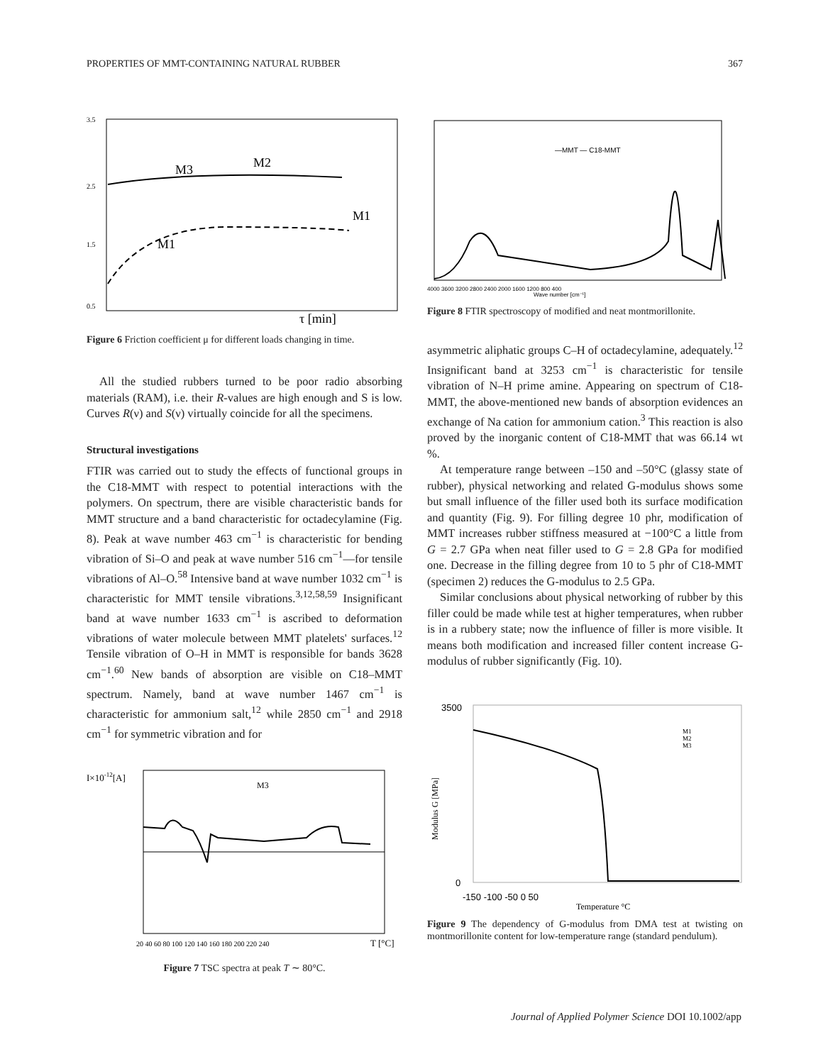PROPERTIES OF MMT-CONTAINING NATURAL RUBBER 367
3.5
2.5
1.5
0.5
M3
M2
M1
M1
τ [min]
Figure 6 Friction coefficient μ for different loads changing in time.
All the studied rubbers turned to be poor radio absorbing materials (RAM), i.e. their R-values are high enough and S is low. Curves R(ν) and S(ν) virtually coincide for all the specimens.
Structural investigations
FTIR was carried out to study the effects of functional groups in the C18-MMT with respect to potential interactions with the polymers. On spectrum, there are visible characteristic bands for MMT structure and a band characteristic for octadecylamine (Fig. 8). Peak at wave number 463 cm<sup>−1</sup> is characteristic for bending vibration of Si–O and peak at wave number 516 cm<sup>−1</sup>—for tensile vibrations of Al–O.<sup>58</sup> Intensive band at wave number 1032 cm<sup>−1</sup> is characteristic for MMT tensile vibrations.<sup>3,12,58,59</sup> Insignificant band at wave number 1633 cm<sup>−1</sup> is ascribed to deformation vibrations of water molecule between MMT platelets' surfaces.<sup>12</sup> Tensile vibration of O–H in MMT is responsible for bands 3628 cm<sup>−1</sup>.<sup>60</sup> New bands of absorption are visible on C18–MMT spectrum. Namely, band at wave number 1467 cm<sup>−1</sup> is characteristic for ammonium salt,<sup>12</sup> while 2850 cm<sup>−1</sup> and 2918 cm<sup>−1</sup> for symmetric vibration and for
I×10-12[A]
M3
20 40 60 80 100 120 140 160 180 200 220 240
T [°C]
Figure 7 TSC spectra at peak T ∼ 80°C.
—MMT — C18-MMT
4000 3600 3200 2800 2400 2000 1600 1200 800 400
Wave number [cm⁻¹]
Figure 8 FTIR spectroscopy of modified and neat montmorillonite.
asymmetric aliphatic groups C–H of octadecylamine, adequately.<sup>12</sup> Insignificant band at 3253 cm<sup>−1</sup> is characteristic for tensile vibration of N–H prime amine. Appearing on spectrum of C18-MMT, the above-mentioned new bands of absorption evidences an exchange of Na cation for ammonium cation.<sup>3</sup> This reaction is also proved by the inorganic content of C18-MMT that was 66.14 wt %.
At temperature range between –150 and –50°C (glassy state of rubber), physical networking and related G-modulus shows some but small influence of the filler used both its surface modification and quantity (Fig. 9). For filling degree 10 phr, modification of MMT increases rubber stiffness measured at −100°C a little from G = 2.7 GPa when neat filler used to G = 2.8 GPa for modified one. Decrease in the filling degree from 10 to 5 phr of C18-MMT (specimen 2) reduces the G-modulus to 2.5 GPa.
Similar conclusions about physical networking of rubber by this filler could be made while test at higher temperatures, when rubber is in a rubbery state; now the influence of filler is more visible. It means both modification and increased filler content increase G-modulus of rubber significantly (Fig. 10).
3500
0
M1
M2
M3
-150 -100 -50 0 50
Temperature °C
Modulus G [MPa]
Figure 9 The dependency of G-modulus from DMA test at twisting on montmorillonite content for low-temperature range (standard pendulum).
Journal of Applied Polymer Science DOI 10.1002/app